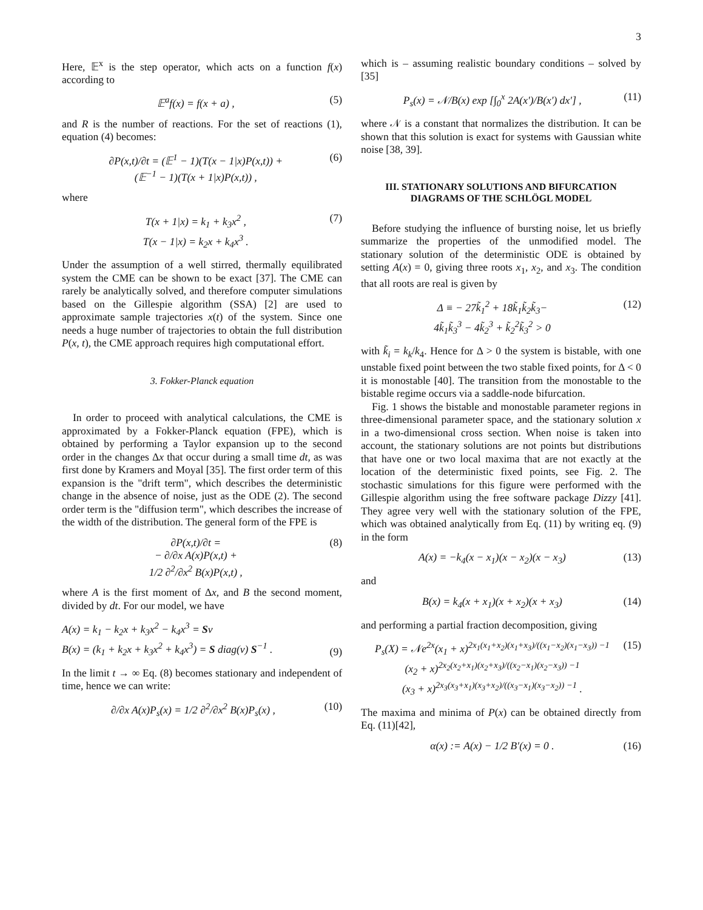3
Here, 𝔼<sup>x</sup> is the step operator, which acts on a function f(x) according to
𝔼<sup>a</sup>f(x) = f(x + a) , (5)
and R is the number of reactions. For the set of reactions (1), equation (4) becomes:
∂P(x,t)/∂t = (𝔼<sup>1</sup> − 1)(T(x − 1|x)P(x,t)) +
(𝔼<sup>−1</sup> − 1)(T(x + 1|x)P(x,t)) , (6)
where
T(x + 1|x) = k<sub>1</sub> + k<sub>3</sub>x<sup>2</sup> ,
T(x − 1|x) = k<sub>2</sub>x + k<sub>4</sub>x<sup>3</sup> . (7)
Under the assumption of a well stirred, thermally equilibrated system the CME can be shown to be exact [37]. The CME can rarely be analytically solved, and therefore computer simulations based on the Gillespie algorithm (SSA) [2] are used to approximate sample trajectories x(t) of the system. Since one needs a huge number of trajectories to obtain the full distribution P(x, t), the CME approach requires high computational effort.
3. Fokker-Planck equation
In order to proceed with analytical calculations, the CME is approximated by a Fokker-Planck equation (FPE), which is obtained by performing a Taylor expansion up to the second order in the changes Δx that occur during a small time dt, as was first done by Kramers and Moyal [35]. The first order term of this expansion is the "drift term", which describes the deterministic change in the absence of noise, just as the ODE (2). The second order term is the "diffusion term", which describes the increase of the width of the distribution. The general form of the FPE is
∂P(x,t)/∂t =
− ∂/∂x A(x)P(x,t) +
1/2 ∂<sup>2</sup>/∂x<sup>2</sup> B(x)P(x,t) , (8)
where A is the first moment of Δx, and B the second moment, divided by dt. For our model, we have
A(x) = k<sub>1</sub> − k<sub>2</sub>x + k<sub>3</sub>x<sup>2</sup> − k<sub>4</sub>x<sup>3</sup> = Sν
B(x) = (k<sub>1</sub> + k<sub>2</sub>x + k<sub>3</sub>x<sup>2</sup> + k<sub>4</sub>x<sup>3</sup>) = S diag(ν) S<sup>−1</sup> .
(9)
In the limit t → ∞ Eq. (8) becomes stationary and independent of time, hence we can write:
∂/∂x A(x)P<sub>s</sub>(x) = 1/2 ∂<sup>2</sup>/∂x<sup>2</sup> B(x)P<sub>s</sub>(x) , (10)
which is – assuming realistic boundary conditions – solved by [35]
P<sub>s</sub>(x) = 𝒩/B(x) exp [∫<sub>0</sub><sup>x</sup> 2A(x′)/B(x′) dx′] , (11)
where 𝒩 is a constant that normalizes the distribution. It can be shown that this solution is exact for systems with Gaussian white noise [38, 39].
III. STATIONARY SOLUTIONS AND BIFURCATION DIAGRAMS OF THE SCHLÖGL MODEL
Before studying the influence of bursting noise, let us briefly summarize the properties of the unmodified model. The stationary solution of the deterministic ODE is obtained by setting A(x) = 0, giving three roots x<sub>1</sub>, x<sub>2</sub>, and x<sub>3</sub>. The condition that all roots are real is given by
Δ ≡ − 27k̃<sub>1</sub><sup>2</sup> + 18k̃<sub>1</sub>k̃<sub>2</sub>k̃<sub>3</sub>−
4k̃<sub>1</sub>k̃<sub>3</sub><sup>3</sup> − 4k̃<sub>2</sub><sup>3</sup> + k̃<sub>2</sub><sup>2</sup>k̃<sub>3</sub><sup>2</sup> > 0 (12)
with k̃<sub>i</sub> = k<sub>k</sub>/k<sub>4</sub>. Hence for Δ > 0 the system is bistable, with one unstable fixed point between the two stable fixed points, for Δ < 0 it is monostable [40]. The transition from the monostable to the bistable regime occurs via a saddle-node bifurcation.
Fig. 1 shows the bistable and monostable parameter regions in three-dimensional parameter space, and the stationary solution x in a two-dimensional cross section. When noise is taken into account, the stationary solutions are not points but distributions that have one or two local maxima that are not exactly at the location of the deterministic fixed points, see Fig. 2. The stochastic simulations for this figure were performed with the Gillespie algorithm using the free software package Dizzy [41]. They agree very well with the stationary solution of the FPE, which was obtained analytically from Eq. (11) by writing eq. (9) in the form
A(x) = −k<sub>4</sub>(x − x<sub>1</sub>)(x − x<sub>2</sub>)(x − x<sub>3</sub>) (13)
and
B(x) = k<sub>4</sub>(x + x<sub>1</sub>)(x + x<sub>2</sub>)(x + x<sub>3</sub>) (14)
and performing a partial fraction decomposition, giving
P<sub>s</sub>(X) = 𝒩e<sup>2x</sup>(x<sub>1</sub> + x)<sup>2x<sub>1</sub>(x<sub>1</sub>+x<sub>2</sub>)(x<sub>1</sub>+x<sub>3</sub>)/((x<sub>1</sub>−x<sub>2</sub>)(x<sub>1</sub>−x<sub>3</sub>)) −1</sup>
(x<sub>2</sub> + x)<sup>2x<sub>2</sub>(x<sub>2</sub>+x<sub>1</sub>)(x<sub>2</sub>+x<sub>3</sub>)/((x<sub>2</sub>−x<sub>1</sub>)(x<sub>2</sub>−x<sub>3</sub>)) −1</sup>
(x<sub>3</sub> + x)<sup>2x<sub>3</sub>(x<sub>3</sub>+x<sub>1</sub>)(x<sub>3</sub>+x<sub>2</sub>)/((x<sub>3</sub>−x<sub>1</sub>)(x<sub>3</sub>−x<sub>2</sub>)) −1</sup> . (15)
The maxima and minima of P(x) can be obtained directly from Eq. (11)[42],
α(x) := A(x) − 1/2 B′(x) = 0 . (16)